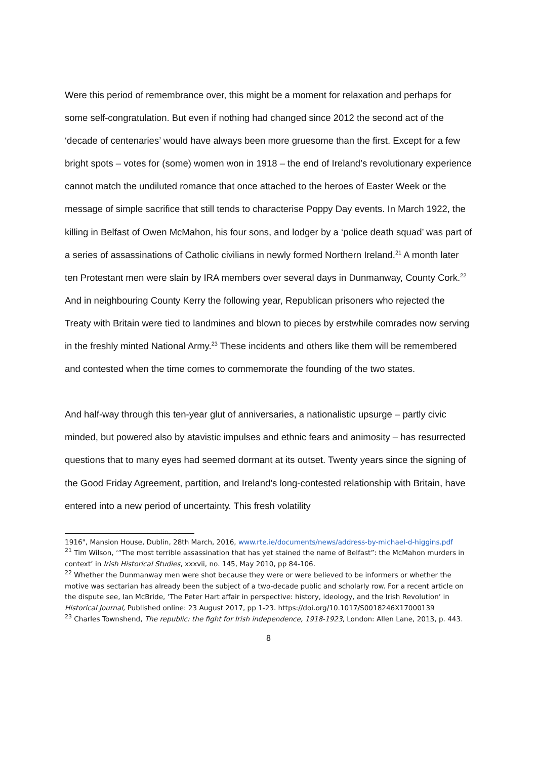Were this period of remembrance over, this might be a moment for relaxation and perhaps for some self-congratulation. But even if nothing had changed since 2012 the second act of the ‘decade of centenaries’ would have always been more gruesome than the first. Except for a few bright spots – votes for (some) women won in 1918 – the end of Ireland’s revolutionary experience cannot match the undiluted romance that once attached to the heroes of Easter Week or the message of simple sacrifice that still tends to characterise Poppy Day events. In March 1922, the killing in Belfast of Owen McMahon, his four sons, and lodger by a ‘police death squad’ was part of a series of assassinations of Catholic civilians in newly formed Northern Ireland.<sup>21</sup> A month later ten Protestant men were slain by IRA members over several days in Dunmanway, County Cork.<sup>22</sup> And in neighbouring County Kerry the following year, Republican prisoners who rejected the Treaty with Britain were tied to landmines and blown to pieces by erstwhile comrades now serving in the freshly minted National Army.<sup>23</sup> These incidents and others like them will be remembered and contested when the time comes to commemorate the founding of the two states.
And half-way through this ten-year glut of anniversaries, a nationalistic upsurge – partly civic minded, but powered also by atavistic impulses and ethnic fears and animosity – has resurrected questions that to many eyes had seemed dormant at its outset. Twenty years since the signing of the Good Friday Agreement, partition, and Ireland’s long-contested relationship with Britain, have entered into a new period of uncertainty. This fresh volatility
1916", Mansion House, Dublin, 28th March, 2016, www.rte.ie/documents/news/address-by-michael-d-higgins.pdf
<sup>21</sup> Tim Wilson, ‘“The most terrible assassination that has yet stained the name of Belfast”: the McMahon murders in context’ in Irish Historical Studies, xxxvii, no. 145, May 2010, pp 84-106.
<sup>22</sup> Whether the Dunmanway men were shot because they were or were believed to be informers or whether the motive was sectarian has already been the subject of a two-decade public and scholarly row. For a recent article on the dispute see, Ian McBride, ‘The Peter Hart affair in perspective: history, ideology, and the Irish Revolution’ in Historical Journal, Published online: 23 August 2017, pp 1-23. https://doi.org/10.1017/S0018246X17000139
<sup>23</sup> Charles Townshend, The republic: the fight for Irish independence, 1918-1923, London: Allen Lane, 2013, p. 443.
8